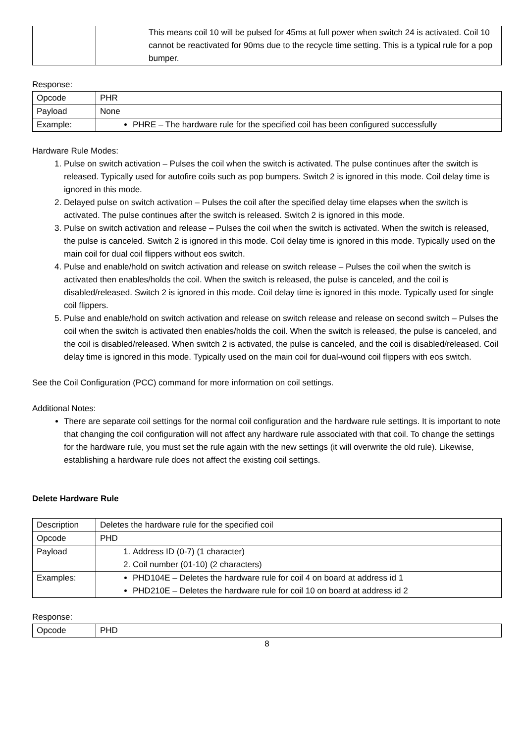| | This means coil 10 will be pulsed for 45ms at full power when switch 24 is activated. Coil 10 cannot be reactivated for 90ms due to the recycle time setting. This is a typical rule for a pop bumper. |
Response:
| Opcode | PHR |
| Payload | None |
| Example: | PHRE – The hardware rule for the specified coil has been configured successfully |
Hardware Rule Modes:
1. Pulse on switch activation – Pulses the coil when the switch is activated. The pulse continues after the switch is released. Typically used for autofire coils such as pop bumpers. Switch 2 is ignored in this mode. Coil delay time is ignored in this mode.
2. Delayed pulse on switch activation – Pulses the coil after the specified delay time elapses when the switch is activated. The pulse continues after the switch is released. Switch 2 is ignored in this mode.
3. Pulse on switch activation and release – Pulses the coil when the switch is activated. When the switch is released, the pulse is canceled. Switch 2 is ignored in this mode. Coil delay time is ignored in this mode. Typically used on the main coil for dual coil flippers without eos switch.
4. Pulse and enable/hold on switch activation and release on switch release – Pulses the coil when the switch is activated then enables/holds the coil. When the switch is released, the pulse is canceled, and the coil is disabled/released. Switch 2 is ignored in this mode. Coil delay time is ignored in this mode. Typically used for single coil flippers.
5. Pulse and enable/hold on switch activation and release on switch release and release on second switch – Pulses the coil when the switch is activated then enables/holds the coil. When the switch is released, the pulse is canceled, and the coil is disabled/released. When switch 2 is activated, the pulse is canceled, and the coil is disabled/released. Coil delay time is ignored in this mode. Typically used on the main coil for dual-wound coil flippers with eos switch.
See the Coil Configuration (PCC) command for more information on coil settings.
Additional Notes:
There are separate coil settings for the normal coil configuration and the hardware rule settings. It is important to note that changing the coil configuration will not affect any hardware rule associated with that coil. To change the settings for the hardware rule, you must set the rule again with the new settings (it will overwrite the old rule). Likewise, establishing a hardware rule does not affect the existing coil settings.
Delete Hardware Rule
| Description | Deletes the hardware rule for the specified coil |
| Opcode | PHD |
| Payload | 1. Address ID (0-7) (1 character) 2. Coil number (01-10) (2 characters) |
| Examples: | PHD104E – Deletes the hardware rule for coil 4 on board at address id 1 PHD210E – Deletes the hardware rule for coil 10 on board at address id 2 |
Response:
| Opcode | PHD |
8